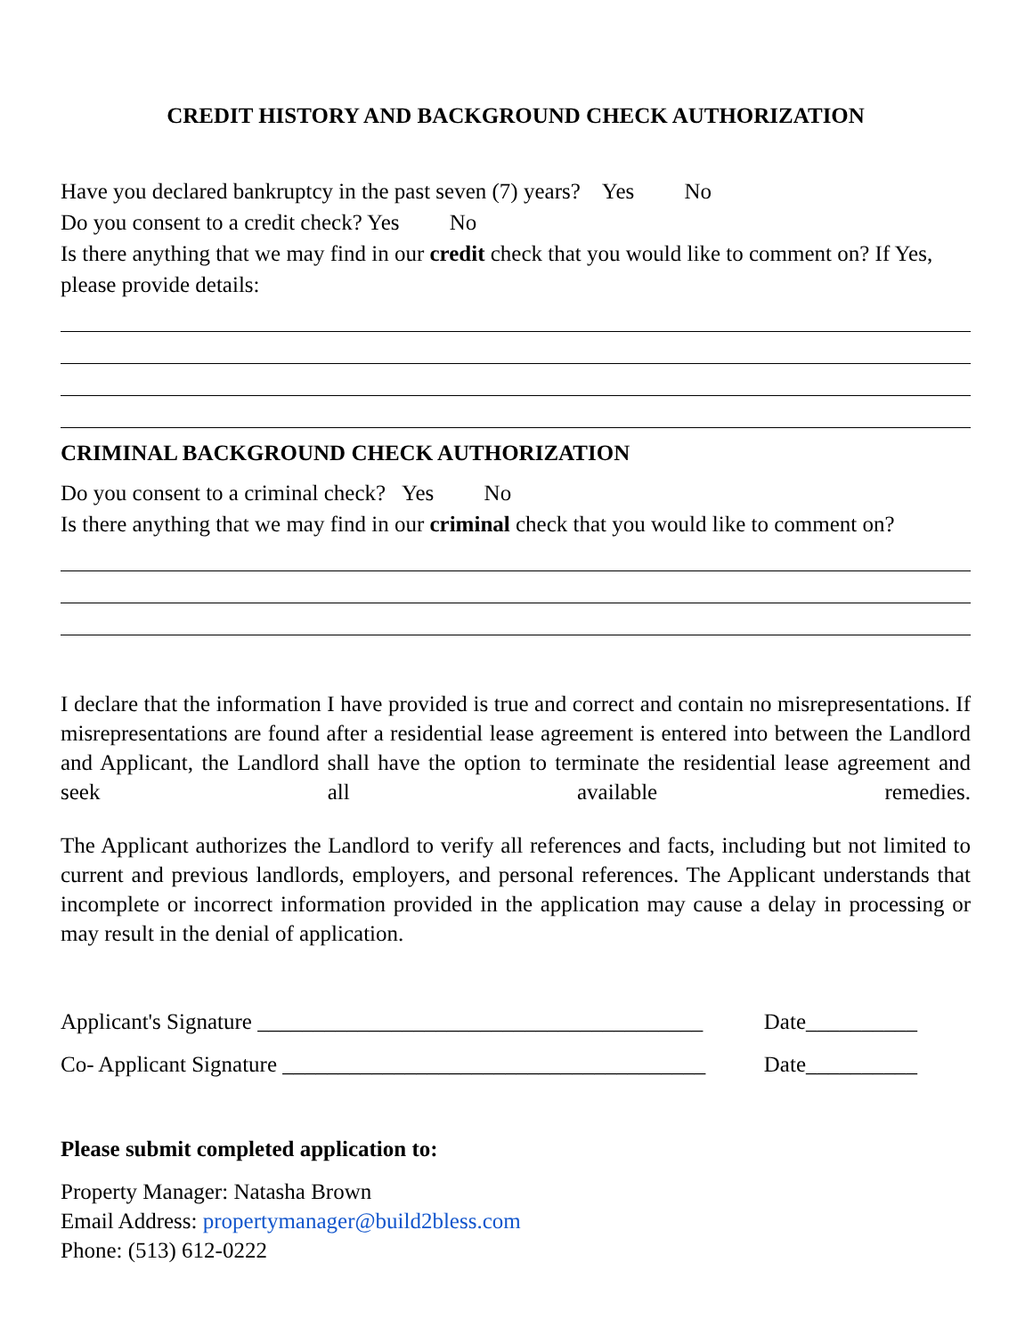CREDIT HISTORY AND BACKGROUND CHECK AUTHORIZATION
Have you declared bankruptcy in the past seven (7) years? Yes No
Do you consent to a credit check? Yes No
Is there anything that we may find in our credit check that you would like to comment on? If Yes, please provide details:
CRIMINAL BACKGROUND CHECK AUTHORIZATION
Do you consent to a criminal check? Yes No
Is there anything that we may find in our criminal check that you would like to comment on?
I declare that the information I have provided is true and correct and contain no misrepresentations. If misrepresentations are found after a residential lease agreement is entered into between the Landlord and Applicant, the Landlord shall have the option to terminate the residential lease agreement and seek all available remedies.
The Applicant authorizes the Landlord to verify all references and facts, including but not limited to current and previous landlords, employers, and personal references. The Applicant understands that incomplete or incorrect information provided in the application may cause a delay in processing or may result in the denial of application.
Applicant's Signature ________________________________________ Date__________
Co- Applicant Signature ______________________________________ Date__________
Please submit completed application to:
Property Manager: Natasha Brown
Email Address: propertymanager@build2bless.com
Phone: (513) 612-0222